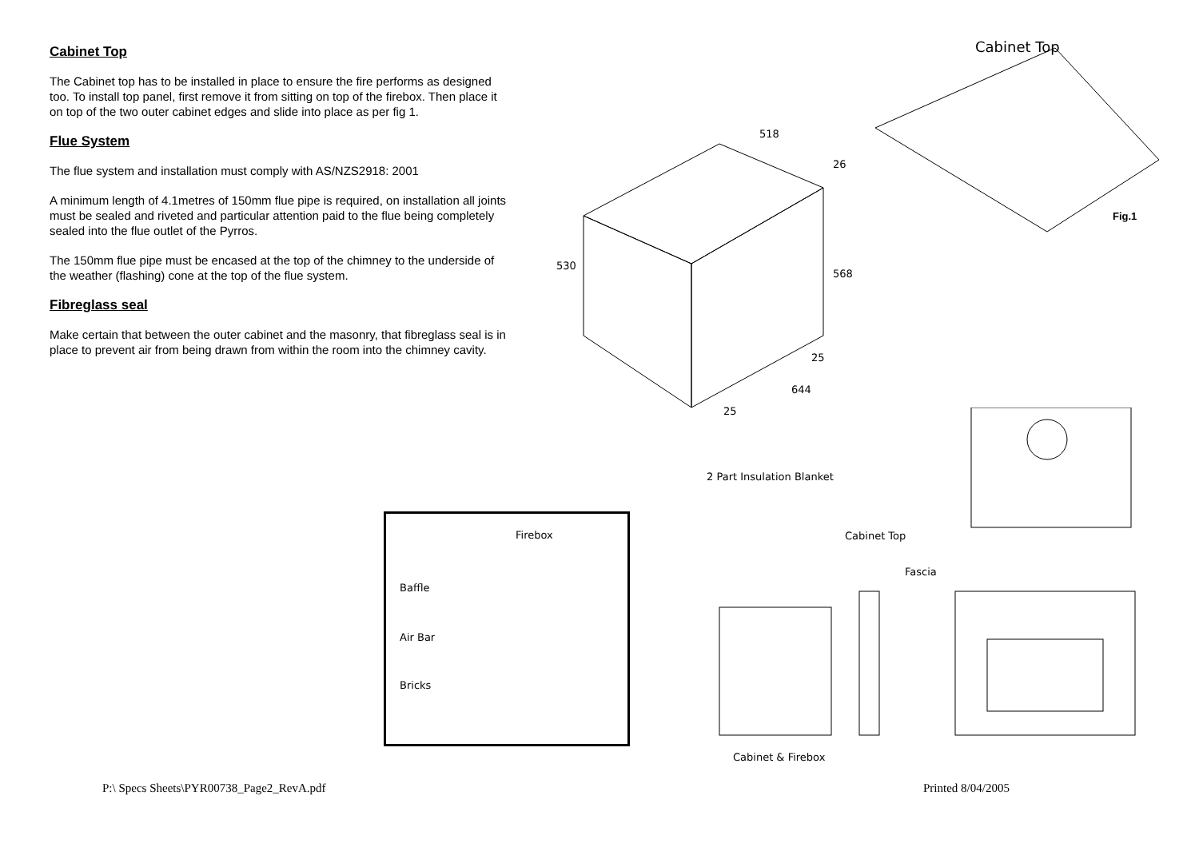Cabinet Top
The Cabinet top has to be installed in place to ensure the fire performs as designed too. To install top panel, first remove it from sitting on top of the firebox. Then place it on top of the two outer cabinet edges and slide into place as per fig 1.
Flue System
The flue system and installation must comply with AS/NZS2918: 2001
A minimum length of 4.1metres of 150mm flue pipe is required, on installation all joints must be sealed and riveted and particular attention paid to the flue being completely sealed into the flue outlet of the Pyrros.
The 150mm flue pipe must be encased at the top of the chimney to the underside of the weather (flashing) cone at the top of the flue system.
Fibreglass seal
Make certain that between the outer cabinet and the masonry, that fibreglass seal is in place to prevent air from being drawn from within the room into the chimney cavity.
Cabinet Top
518
26
530
568
25
644
25
Fig.1
Firebox
Baffle
Air Bar
Bricks
2 Part Insulation Blanket
Cabinet Top
Fascia
Cabinet & Firebox
P:\ Specs Sheets\PYR00738_Page2_RevA.pdf
Printed 8/04/2005